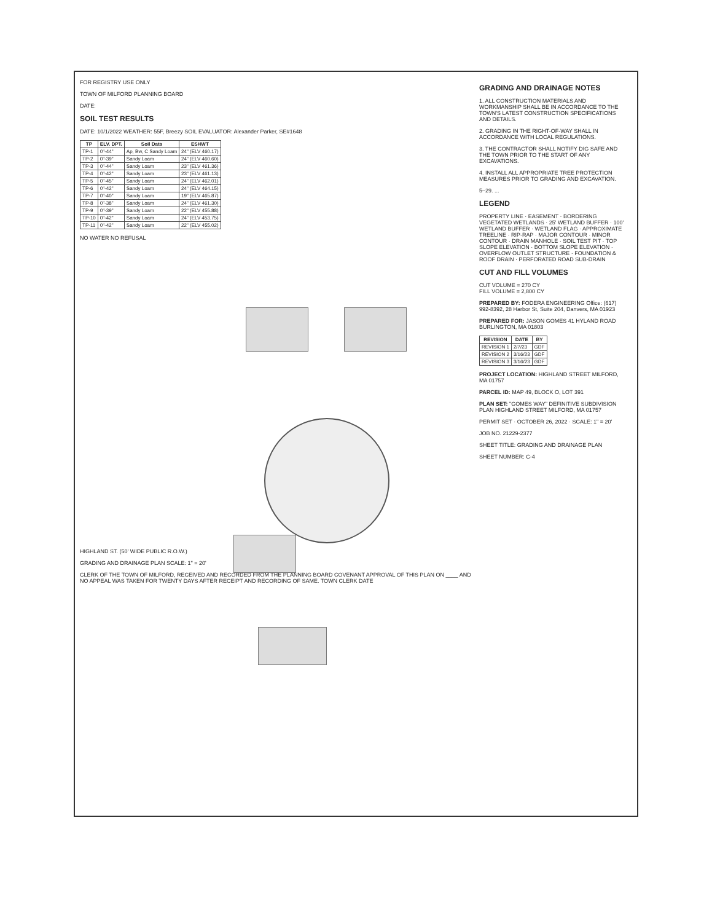FOR REGISTRY USE ONLY
TOWN OF MILFORD PLANNING BOARD
DATE:
SOIL TEST RESULTS
DATE: 10/1/2022 WEATHER: 55F, Breezy SOIL EVALUATOR: Alexander Parker, SE#1648
| TP | ELV. DPT. | Soil Data | ESHWT |
| --- | --- | --- | --- |
| TP-1 | 0"-44" | Ap, Bw, C Sandy Loam | 24" (ELV 460.17) |
| TP-2 | 0"-39" | Sandy Loam | 24" (ELV 460.60) |
| TP-3 | 0"-44" | Sandy Loam | 23" (ELV 461.36) |
| TP-4 | 0"-42" | Sandy Loam | 23" (ELV 461.13) |
| TP-5 | 0"-45" | Sandy Loam | 24" (ELV 462.01) |
| TP-6 | 0"-42" | Sandy Loam | 24" (ELV 464.15) |
| TP-7 | 0"-40" | Sandy Loam | 19" (ELV 465.87) |
| TP-8 | 0"-38" | Sandy Loam | 24" (ELV 461.30) |
| TP-9 | 0"-39" | Sandy Loam | 22" (ELV 455.88) |
| TP-10 | 0"-42" | Sandy Loam | 24" (ELV 453.75) |
| TP-11 | 0"-42" | Sandy Loam | 22" (ELV 455.02) |
NO WATER NO REFUSAL
HIGHLAND ST. (50' WIDE PUBLIC R.O.W.)
GRADING AND DRAINAGE PLAN SCALE: 1" = 20'
CLERK OF THE TOWN OF MILFORD, RECEIVED AND RECORDED FROM THE PLANNING BOARD COVENANT APPROVAL OF THIS PLAN ON ____ AND NO APPEAL WAS TAKEN FOR TWENTY DAYS AFTER RECEIPT AND RECORDING OF SAME. TOWN CLERK DATE
GRADING AND DRAINAGE NOTES
1. ALL CONSTRUCTION MATERIALS AND WORKMANSHIP SHALL BE IN ACCORDANCE TO THE TOWN'S LATEST CONSTRUCTION SPECIFICATIONS AND DETAILS.
2. GRADING IN THE RIGHT-OF-WAY SHALL IN ACCORDANCE WITH LOCAL REGULATIONS.
3. THE CONTRACTOR SHALL NOTIFY DIG SAFE AND THE TOWN PRIOR TO THE START OF ANY EXCAVATIONS.
4. INSTALL ALL APPROPRIATE TREE PROTECTION MEASURES PRIOR TO GRADING AND EXCAVATION.
5–29. ...
LEGEND
PROPERTY LINE · EASEMENT · BORDERING VEGETATED WETLANDS · 25' WETLAND BUFFER · 100' WETLAND BUFFER · WETLAND FLAG · APPROXIMATE TREELINE · RIP-RAP · MAJOR CONTOUR · MINOR CONTOUR · DRAIN MANHOLE · SOIL TEST PIT · TOP SLOPE ELEVATION · BOTTOM SLOPE ELEVATION · OVERFLOW OUTLET STRUCTURE · FOUNDATION & ROOF DRAIN · PERFORATED ROAD SUB-DRAIN
CUT AND FILL VOLUMES
CUT VOLUME = 270 CY
FILL VOLUME = 2,800 CY
PREPARED BY: FODERA ENGINEERING Office: (617) 992-8392, 28 Harbor St, Suite 204, Danvers, MA 01923
PREPARED FOR: JASON GOMES 41 HYLAND ROAD BURLINGTON, MA 01803
| REVISION | DATE | BY |
| --- | --- | --- |
| REVISION 1 | 2/7/23 | GDF |
| REVISION 2 | 3/16/23 | GDF |
| REVISION 3 | 3/16/23 | GDF |
PROJECT LOCATION: HIGHLAND STREET MILFORD, MA 01757
PARCEL ID: MAP 49, BLOCK O, LOT 391
PLAN SET: "GOMES WAY" DEFINITIVE SUBDIVISION PLAN HIGHLAND STREET MILFORD, MA 01757
PERMIT SET · OCTOBER 26, 2022 · SCALE: 1" = 20'
JOB NO. 21229-2377
SHEET TITLE: GRADING AND DRAINAGE PLAN
SHEET NUMBER: C-4